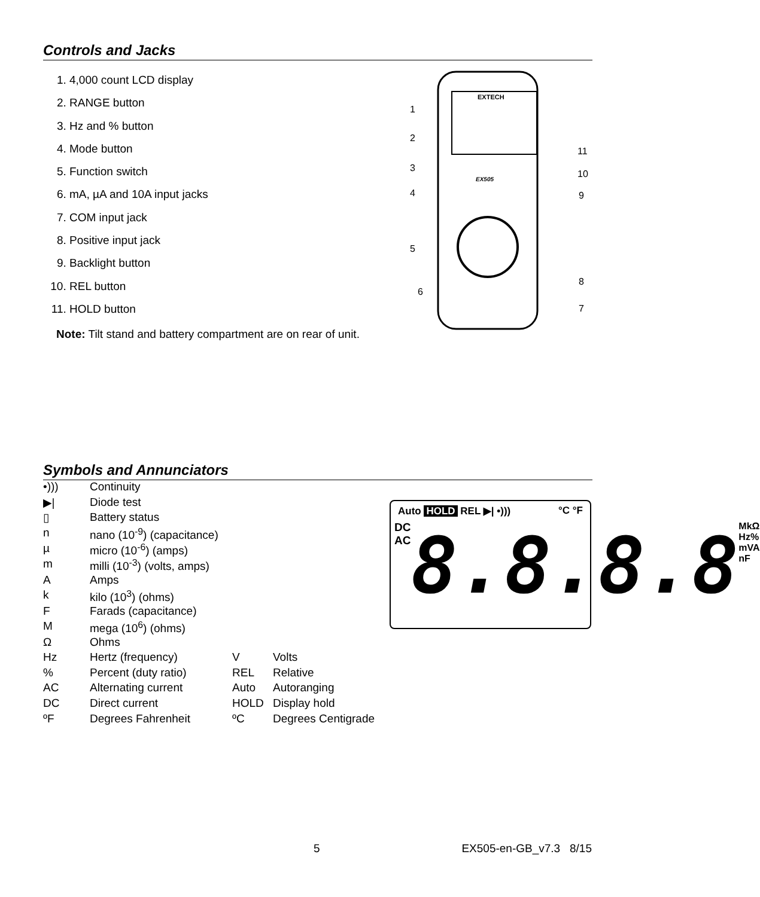Controls and Jacks
1. 4,000 count LCD display
2. RANGE button
3. Hz and % button
4. Mode button
5. Function switch
6. mA, µA and 10A input jacks
7. COM input jack
8. Positive input jack
9. Backlight button
10. REL button
11. HOLD button
Note: Tilt stand and battery compartment are on rear of unit.
EXTECH
EX505
1
2
3
4
5
6
11
10
9
8
7
Symbols and Annunciators
| •))) | Continuity | | |
| ▶/ | Diode test | | |
| ▯ | Battery status | | |
| n | nano (10<sup>-9</sup>) (capacitance) | | |
| µ | micro (10<sup>-6</sup>) (amps) | | |
| m | milli (10<sup>-3</sup>) (volts, amps) | | |
| A | Amps | | |
| k | kilo (10<sup>3</sup>) (ohms) | | |
| F | Farads (capacitance) | | |
| M | mega (10<sup>6</sup>) (ohms) | | |
| Ω | Ohms | | |
| Hz | Hertz (frequency) | V | Volts |
| % | Percent (duty ratio) | REL | Relative |
| AC | Alternating current | Auto | Autoranging |
| DC | Direct current | HOLD | Display hold |
| ºF | Degrees Fahrenheit | ºC | Degrees Centigrade |
Auto HOLD REL ▶| •))) °C °F
DC
AC
8.8.8.8
MkΩ
Hz%
mVA
nF
5 EX505-en-GB_v7.3 8/15